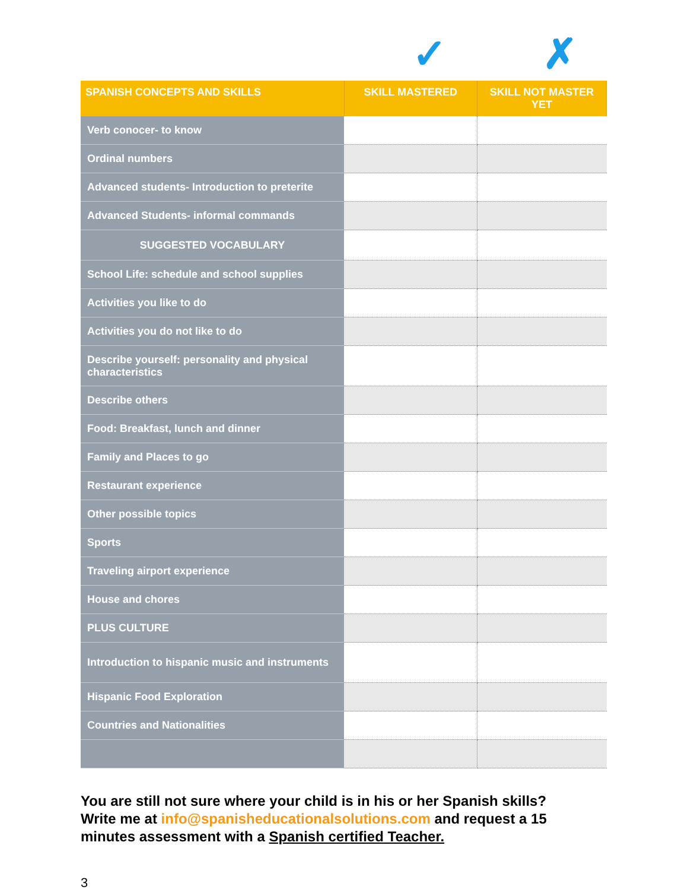✓ ✗
| SPANISH CONCEPTS AND SKILLS | SKILL MASTERED | SKILL NOT MASTER YET |
| --- | --- | --- |
| Verb conocer- to know | | |
| Ordinal numbers | | |
| Advanced students- Introduction to preterite | | |
| Advanced Students- informal commands | | |
| SUGGESTED VOCABULARY | | |
| School Life: schedule and school supplies | | |
| Activities you like to do | | |
| Activities you do not like to do | | |
| Describe yourself: personality and physical characteristics | | |
| Describe others | | |
| Food: Breakfast, lunch and dinner | | |
| Family and Places to go | | |
| Restaurant experience | | |
| Other possible topics | | |
| Sports | | |
| Traveling airport experience | | |
| House and chores | | |
| PLUS CULTURE | | |
| Introduction to hispanic music and instruments | | |
| Hispanic Food Exploration | | |
| Countries and Nationalities | | |
You are still not sure where your child is in his or her Spanish skills? Write me at info@spanisheducationalsolutions.com and request a 15 minutes assessment with a Spanish certified Teacher.
3